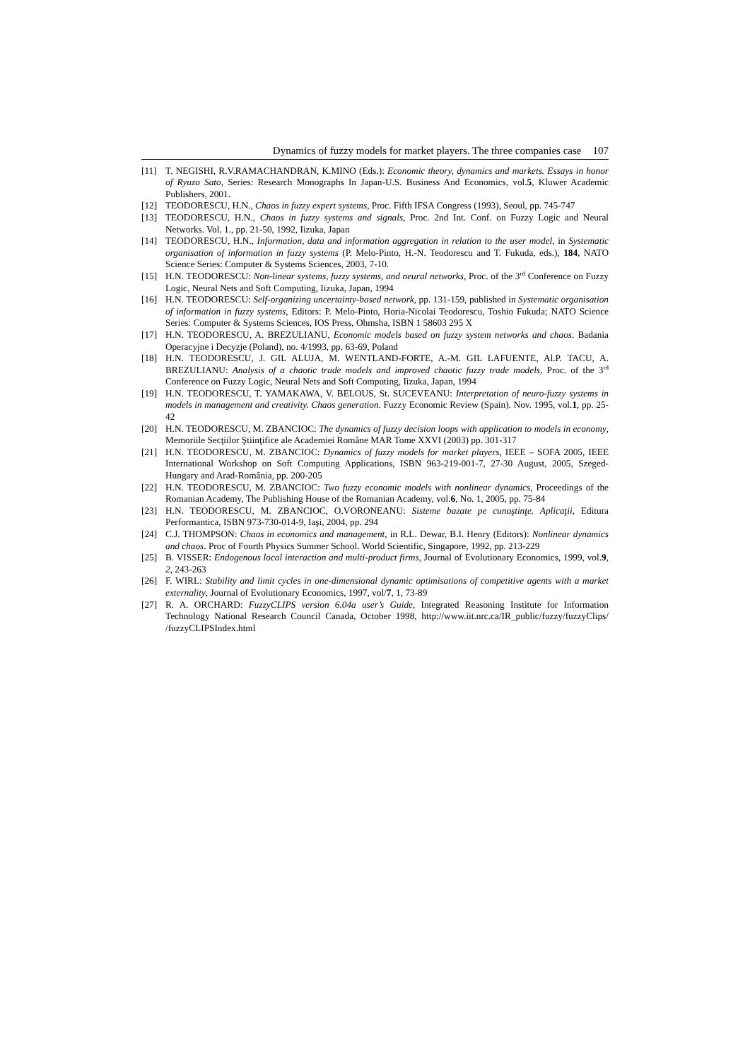Dynamics of fuzzy models for market players. The three companies case 107
[11] T. NEGISHI, R.V.RAMACHANDRAN, K.MINO (Eds.): Economic theory, dynamics and markets. Essays in honor of Ryuzo Sato, Series: Research Monographs In Japan-U.S. Business And Economics, vol.5, Kluwer Academic Publishers, 2001.
[12] TEODORESCU, H.N., Chaos in fuzzy expert systems, Proc. Fifth IFSA Congress (1993), Seoul, pp. 745-747
[13] TEODORESCU, H.N., Chaos in fuzzy systems and signals, Proc. 2nd Int. Conf. on Fuzzy Logic and Neural Networks. Vol. 1., pp. 21-50, 1992, Iizuka, Japan
[14] TEODORESCU, H.N., Information, data and information aggregation in relation to the user model, in Systematic organisation of information in fuzzy systems (P. Melo-Pinto, H.-N. Teodorescu and T. Fukuda, eds.), 184, NATO Science Series: Computer & Systems Sciences, 2003, 7-10.
[15] H.N. TEODORESCU: Non-linear systems, fuzzy systems, and neural networks, Proc. of the 3<sup>rd</sup> Conference on Fuzzy Logic, Neural Nets and Soft Computing, Iizuka, Japan, 1994
[16] H.N. TEODORESCU: Self-organizing uncertainty-based network, pp. 131-159, published in Systematic organisation of information in fuzzy systems, Editors: P. Melo-Pinto, Horia-Nicolai Teodorescu, Toshio Fukuda; NATO Science Series: Computer & Systems Sciences, IOS Press, Ohmsha, ISBN 1 58603 295 X
[17] H.N. TEODORESCU, A. BREZULIANU, Economic models based on fuzzy system networks and chaos. Badania Operacyjne i Decyzje (Poland), no. 4/1993, pp. 63-69, Poland
[18] H.N. TEODORESCU, J. GIL ALUJA, M. WENTLAND-FORTE, A.-M. GIL LAFUENTE, Al.P. TACU, A. BREZULIANU: Analysis of a chaotic trade models and improved chaotic fuzzy trade models, Proc. of the 3<sup>rd</sup> Conference on Fuzzy Logic, Neural Nets and Soft Computing, Iizuka, Japan, 1994
[19] H.N. TEODORESCU, T. YAMAKAWA, V. BELOUS, St. SUCEVEANU: Interpretation of neuro-fuzzy systems in models in management and creativity. Chaos generation. Fuzzy Economic Review (Spain). Nov. 1995, vol.1, pp. 25-42
[20] H.N. TEODORESCU, M. ZBANCIOC: The dynamics of fuzzy decision loops with application to models in economy, Memoriile Secţiilor Ştiinţifice ale Academiei Române MAR Tome XXVI (2003) pp. 301-317
[21] H.N. TEODORESCU, M. ZBANCIOC: Dynamics of fuzzy models for market players, IEEE – SOFA 2005, IEEE International Workshop on Soft Computing Applications, ISBN 963-219-001-7, 27-30 August, 2005, Szeged-Hungary and Arad-România, pp. 200-205
[22] H.N. TEODORESCU, M. ZBANCIOC: Two fuzzy economic models with nonlinear dynamics, Proceedings of the Romanian Academy, The Publishing House of the Romanian Academy, vol.6, No. 1, 2005, pp. 75-84
[23] H.N. TEODORESCU, M. ZBANCIOC, O.VORONEANU: Sisteme bazate pe cunoştinţe. Aplicaţii, Editura Performantica, ISBN 973-730-014-9, Iaşi, 2004, pp. 294
[24] C.J. THOMPSON: Chaos in economics and management, in R.L. Dewar, B.I. Henry (Editors): Nonlinear dynamics and chaos. Proc of Fourth Physics Summer School. World Scientific, Singapore, 1992, pp. 213-229
[25] B. VISSER: Endogenous local interaction and multi-product firms, Journal of Evolutionary Economics, 1999, vol.9, 2, 243-263
[26] F. WIRL: Stability and limit cycles in one-dimensional dynamic optimisations of competitive agents with a market externality, Journal of Evolutionary Economics, 1997, vol/7, 1, 73-89
[27] R. A. ORCHARD: FuzzyCLIPS version 6.04a user’s Guide, Integrated Reasoning Institute for Information Technology National Research Council Canada, October 1998, http://www.iit.nrc.ca/IR_public/fuzzy/fuzzyClips/ /fuzzyCLIPSIndex.html